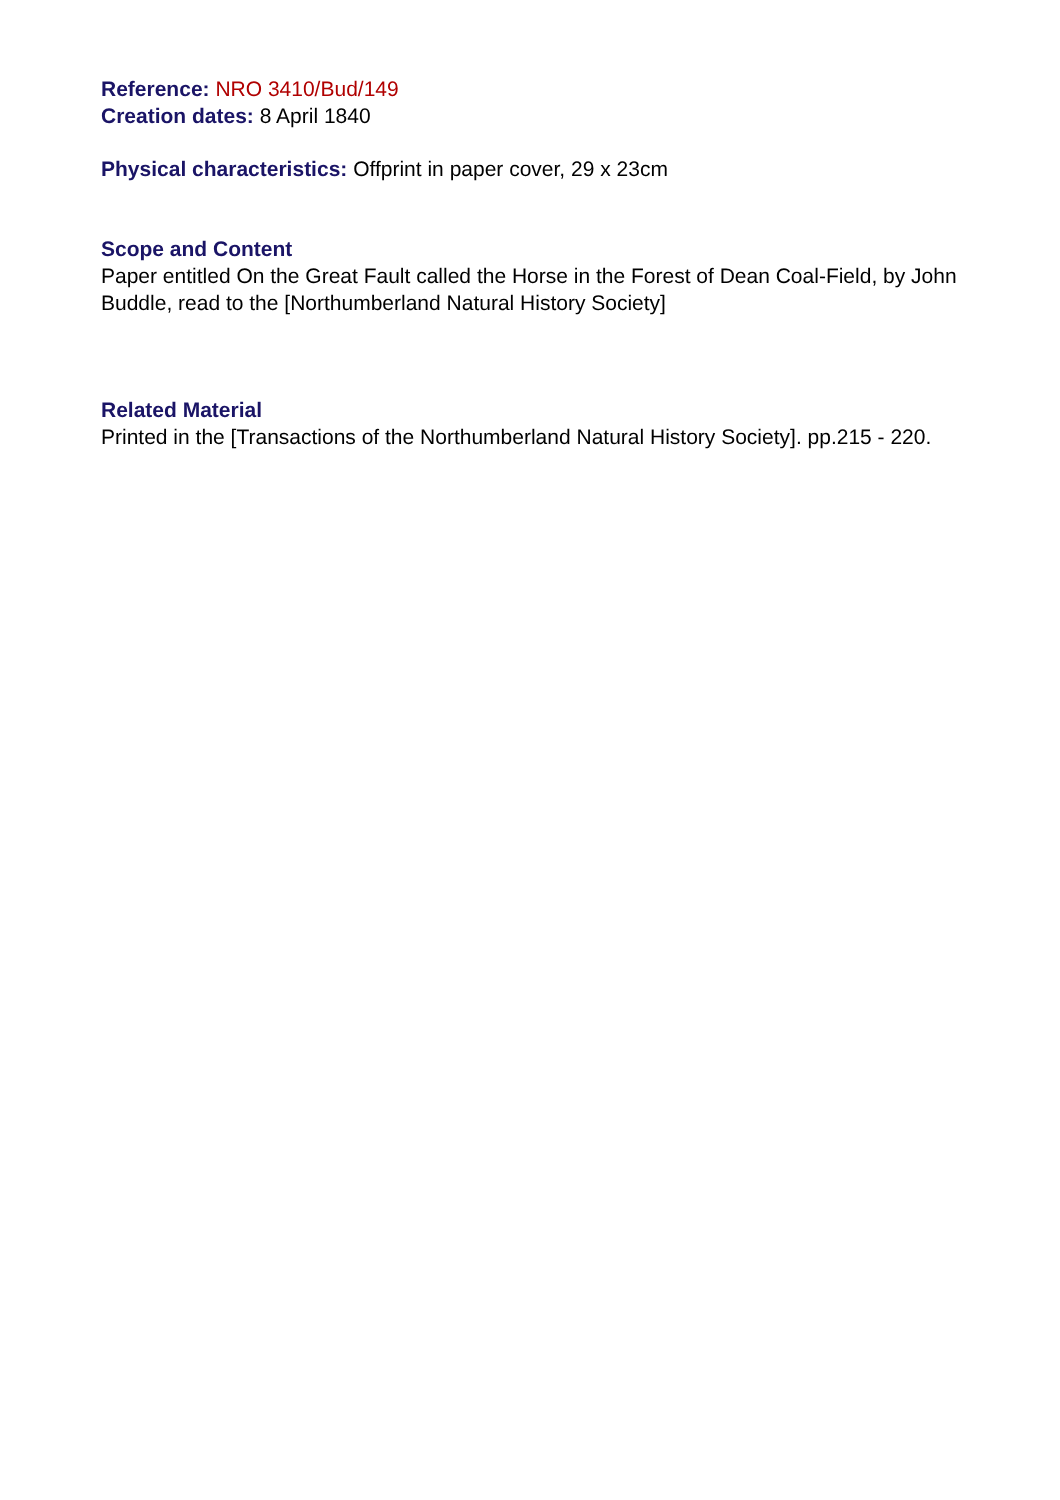Reference: NRO 3410/Bud/149
Creation dates: 8 April 1840
Physical characteristics: Offprint in paper cover, 29 x 23cm
Scope and Content
Paper entitled On the Great Fault called the Horse in the Forest of Dean Coal-Field, by John Buddle, read to the [Northumberland Natural History Society]
Related Material
Printed in the [Transactions of the Northumberland Natural History Society]. pp.215 - 220.